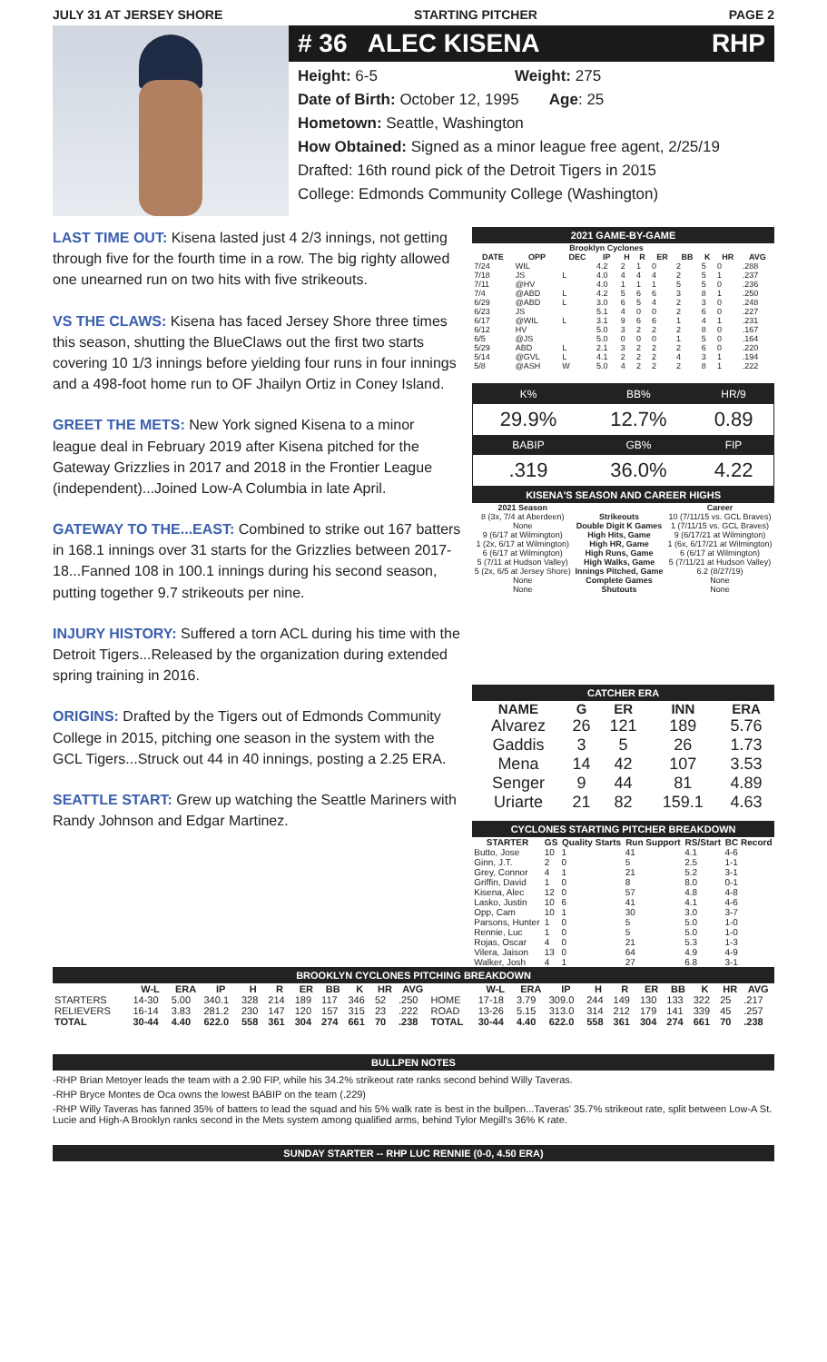JULY 31 AT JERSEY SHORE STARTING PITCHER PAGE 2
# 36 ALEC KISENA RHP
Height: 6-5 Weight: 275
Date of Birth: October 12, 1995 Age: 25
Hometown: Seattle, Washington
How Obtained: Signed as a minor league free agent, 2/25/19
Drafted: 16th round pick of the Detroit Tigers in 2015
College: Edmonds Community College (Washington)
LAST TIME OUT: Kisena lasted just 4 2/3 innings, not getting through five for the fourth time in a row. The big righty allowed one unearned run on two hits with five strikeouts.
VS THE CLAWS: Kisena has faced Jersey Shore three times this season, shutting the BlueClaws out the first two starts covering 10 1/3 innings before yielding four runs in four innings and a 498-foot home run to OF Jhailyn Ortiz in Coney Island.
GREET THE METS: New York signed Kisena to a minor league deal in February 2019 after Kisena pitched for the Gateway Grizzlies in 2017 and 2018 in the Frontier League (independent)...Joined Low-A Columbia in late April.
GATEWAY TO THE...EAST: Combined to strike out 167 batters in 168.1 innings over 31 starts for the Grizzlies between 2017-18...Fanned 108 in 100.1 innings during his second season, putting together 9.7 strikeouts per nine.
INJURY HISTORY: Suffered a torn ACL during his time with the Detroit Tigers...Released by the organization during extended spring training in 2016.
ORIGINS: Drafted by the Tigers out of Edmonds Community College in 2015, pitching one season in the system with the GCL Tigers...Struck out 44 in 40 innings, posting a 2.25 ERA.
SEATTLE START: Grew up watching the Seattle Mariners with Randy Johnson and Edgar Martinez.
2021 GAME-BY-GAME
| Brooklyn Cyclones | | | | | | | | | | |
| --- | --- | --- | --- | --- | --- | --- | --- | --- | --- | --- |
| DATE | OPP | DEC | IP | H | R | ER | BB | K | HR | AVG |
| 7/24 | WIL | | 4.2 | 2 | 1 | 0 | 2 | 5 | 0 | .288 |
| 7/18 | JS | L | 4.0 | 4 | 4 | 4 | 2 | 5 | 1 | .237 |
| 7/11 | @HV | | 4.0 | 1 | 1 | 1 | 5 | 5 | 0 | .236 |
| 7/4 | @ABD | L | 4.2 | 5 | 6 | 6 | 3 | 8 | 1 | .250 |
| 6/29 | @ABD | L | 3.0 | 6 | 5 | 4 | 2 | 3 | 0 | .248 |
| 6/23 | JS | | 5.1 | 4 | 0 | 0 | 2 | 6 | 0 | .227 |
| 6/17 | @WIL | L | 3.1 | 9 | 6 | 6 | 1 | 4 | 1 | .231 |
| 6/12 | HV | | 5.0 | 3 | 2 | 2 | 2 | 8 | 0 | .167 |
| 6/5 | @JS | | 5.0 | 0 | 0 | 0 | 1 | 5 | 0 | .164 |
| 5/29 | ABD | L | 2.1 | 3 | 2 | 2 | 2 | 6 | 0 | .220 |
| 5/14 | @GVL | L | 4.1 | 2 | 2 | 2 | 4 | 3 | 1 | .194 |
| 5/8 | @ASH | W | 5.0 | 4 | 2 | 2 | 2 | 8 | 1 | .222 |
| K% | BB% | HR/9 |
| 29.9% | 12.7% | 0.89 |
| BABIP | GB% | FIP |
| .319 | 36.0% | 4.22 |
KISENA'S SEASON AND CAREER HIGHS
| 2021 Season | | Career |
| --- | --- | --- |
| 8 (3x, 7/4 at Aberdeen) | Strikeouts | 10 (7/11/15 vs. GCL Braves) |
| None | Double Digit K Games | 1 (7/11/15 vs. GCL Braves) |
| 9 (6/17 at Wilmington) | High Hits, Game | 9 (6/17/21 at Wilmington) |
| 1 (2x, 6/17 at Wilmington) | High HR, Game | 1 (6x, 6/17/21 at Wilmington) |
| 6 (6/17 at Wilmington) | High Runs, Game | 6 (6/17 at Wilmington) |
| 5 (7/11 at Hudson Valley) | High Walks, Game | 5 (7/11/21 at Hudson Valley) |
| 5 (2x, 6/5 at Jersey Shore) | Innings Pitched, Game | 6.2 (8/27/19) |
| None | Complete Games | None |
| None | Shutouts | None |
CATCHER ERA
| NAME | G | ER | INN | ERA |
| --- | --- | --- | --- | --- |
| Alvarez | 26 | 121 | 189 | 5.76 |
| Gaddis | 3 | 5 | 26 | 1.73 |
| Mena | 14 | 42 | 107 | 3.53 |
| Senger | 9 | 44 | 81 | 4.89 |
| Uriarte | 21 | 82 | 159.1 | 4.63 |
CYCLONES STARTING PITCHER BREAKDOWN
| STARTER | GS | Quality Starts | Run Support | RS/Start | BC Record |
| --- | --- | --- | --- | --- | --- |
| Butto, Jose | 10 | 1 | 41 | 4.1 | 4-6 |
| Ginn, J.T. | 2 | 0 | 5 | 2.5 | 1-1 |
| Grey, Connor | 4 | 1 | 21 | 5.2 | 3-1 |
| Griffin, David | 1 | 0 | 8 | 8.0 | 0-1 |
| Kisena, Alec | 12 | 0 | 57 | 4.8 | 4-8 |
| Lasko, Justin | 10 | 6 | 41 | 4.1 | 4-6 |
| Opp, Cam | 10 | 1 | 30 | 3.0 | 3-7 |
| Parsons, Hunter | 1 | 0 | 5 | 5.0 | 1-0 |
| Rennie, Luc | 1 | 0 | 5 | 5.0 | 1-0 |
| Rojas, Oscar | 4 | 0 | 21 | 5.3 | 1-3 |
| Vilera, Jaison | 13 | 0 | 64 | 4.9 | 4-9 |
| Walker, Josh | 4 | 1 | 27 | 6.8 | 3-1 |
BROOKLYN CYCLONES PITCHING BREAKDOWN
| | W-L | ERA | IP | H | R | ER | BB | K | HR | AVG | | W-L | ERA | IP | H | R | ER | BB | K | HR | AVG |
| --- | --- | --- | --- | --- | --- | --- | --- | --- | --- | --- | --- | --- | --- | --- | --- | --- | --- | --- | --- | --- | --- |
| STARTERS | 14-30 | 5.00 | 340.1 | 328 | 214 | 189 | 117 | 346 | 52 | .250 | HOME | 17-18 | 3.79 | 309.0 | 244 | 149 | 130 | 133 | 322 | 25 | .217 |
| RELIEVERS | 16-14 | 3.83 | 281.2 | 230 | 147 | 120 | 157 | 315 | 23 | .222 | ROAD | 13-26 | 5.15 | 313.0 | 314 | 212 | 179 | 141 | 339 | 45 | .257 |
| TOTAL | 30-44 | 4.40 | 622.0 | 558 | 361 | 304 | 274 | 661 | 70 | .238 | TOTAL | 30-44 | 4.40 | 622.0 | 558 | 361 | 304 | 274 | 661 | 70 | .238 |
BULLPEN NOTES
-RHP Brian Metoyer leads the team with a 2.90 FIP, while his 34.2% strikeout rate ranks second behind Willy Taveras.
-RHP Bryce Montes de Oca owns the lowest BABIP on the team (.229)
-RHP Willy Taveras has fanned 35% of batters to lead the squad and his 5% walk rate is best in the bullpen...Taveras' 35.7% strikeout rate, split between Low-A St. Lucie and High-A Brooklyn ranks second in the Mets system among qualified arms, behind Tylor Megill's 36% K rate.
SUNDAY STARTER -- RHP LUC RENNIE (0-0, 4.50 ERA)